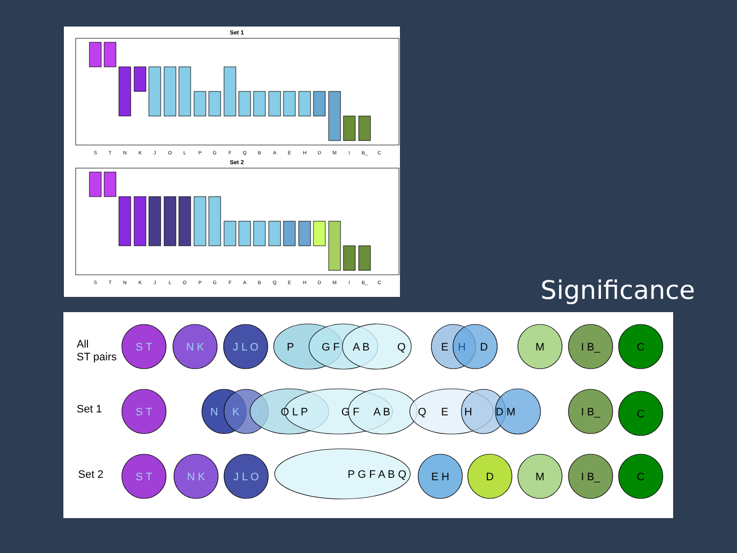Set 1
S
T
N
K
J
O
L
P
G
F
Q
B
A
E
H
D
M
I
B_
C
Set 2
S
T
N
K
J
L
O
P
G
F
A
B
Q
E
H
D
M
I
B_
C
Significance
All
ST pairs
S T
N K
J L O
P
G F
A B
Q
E
H
D
M
I B_
C
Set 1
S T
N
K
J
O L P
G F
A B
Q
E
H
D M
I B_
C
Set 2
S T
N K
J L O
P G F A B Q
E H
D
M
I B_
C